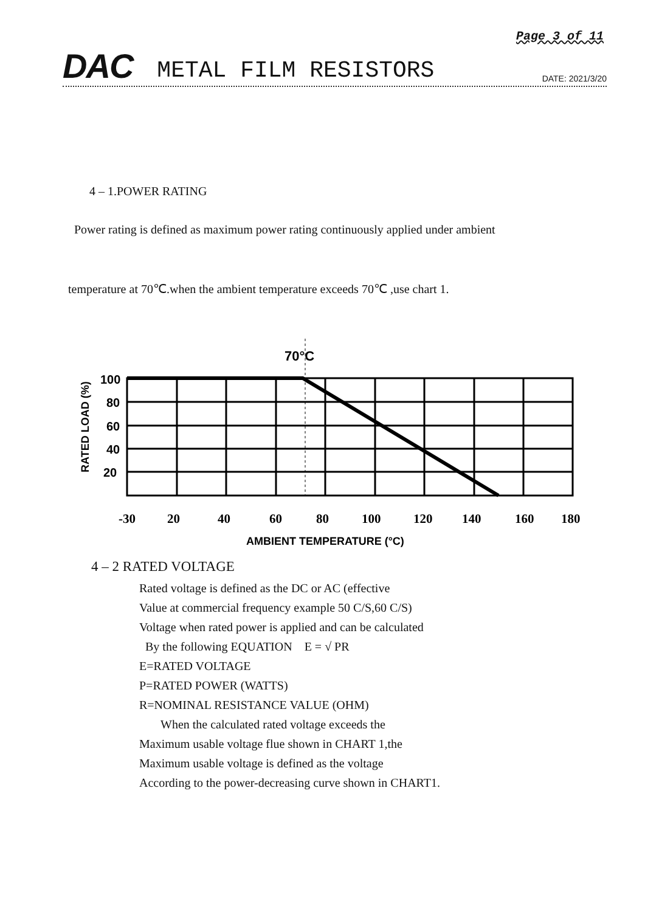Page 3 of 11
DAC METAL FILM RESISTORS DATE: 2021/3/20
4 – 1.POWER RATING
Power rating is defined as maximum power rating continuously applied under ambient
temperature at 70℃.when the ambient temperature exceeds 70℃ ,use chart 1.
70°C
100
80
60
40
20
RATED LOAD (%)
-30
20
40
60
80
100
120
140
160
180
AMBIENT TEMPERATURE (°C)
4 – 2 RATED VOLTAGE
Rated voltage is defined as the DC or AC (effective
Value at commercial frequency example 50 C/S,60 C/S)
Voltage when rated power is applied and can be calculated
By the following EQUATION E = √ PR
E=RATED VOLTAGE
P=RATED POWER (WATTS)
R=NOMINAL RESISTANCE VALUE (OHM)
When the calculated rated voltage exceeds the
Maximum usable voltage flue shown in CHART 1,the
Maximum usable voltage is defined as the voltage
According to the power-decreasing curve shown in CHART1.